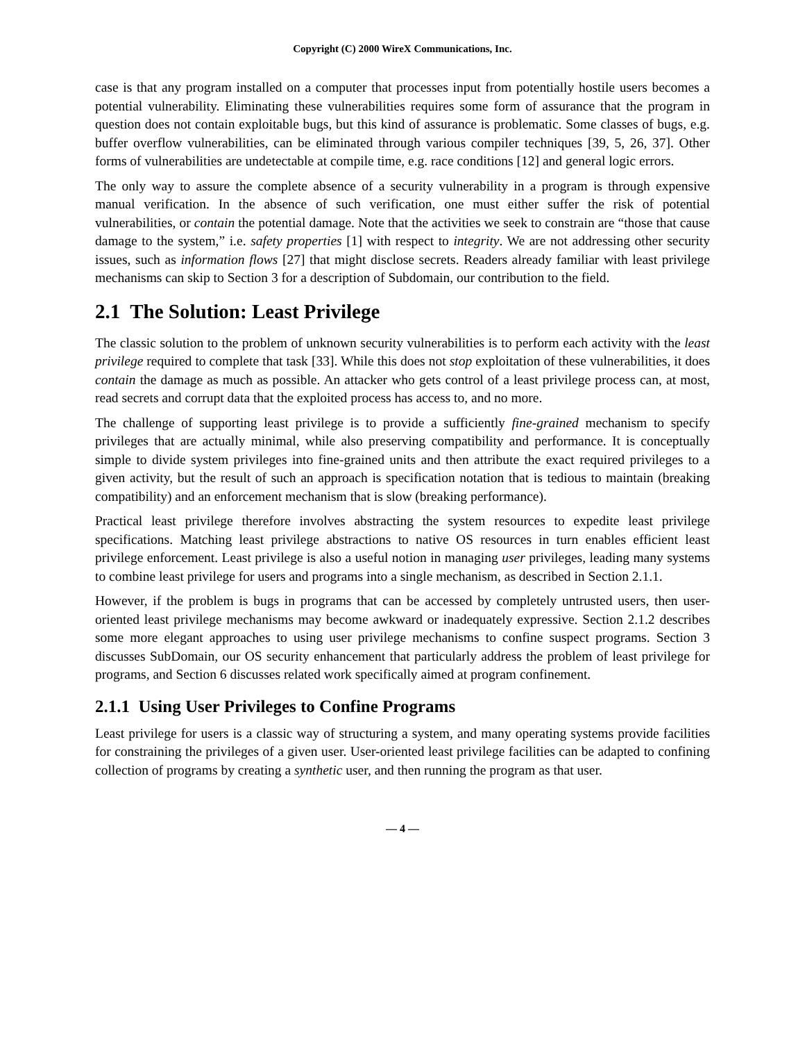Copyright (C) 2000 WireX Communications, Inc.
case is that any program installed on a computer that processes input from potentially hostile users becomes a potential vulnerability. Eliminating these vulnerabilities requires some form of assurance that the program in question does not contain exploitable bugs, but this kind of assurance is problematic. Some classes of bugs, e.g. buffer overflow vulnerabilities, can be eliminated through various compiler techniques [39, 5, 26, 37]. Other forms of vulnerabilities are undetectable at compile time, e.g. race conditions [12] and general logic errors.
The only way to assure the complete absence of a security vulnerability in a program is through expensive manual verification. In the absence of such verification, one must either suffer the risk of potential vulnerabilities, or contain the potential damage. Note that the activities we seek to constrain are “those that cause damage to the system,” i.e. safety properties [1] with respect to integrity. We are not addressing other security issues, such as information flows [27] that might disclose secrets. Readers already familiar with least privilege mechanisms can skip to Section 3 for a description of Subdomain, our contribution to the field.
2.1 The Solution: Least Privilege
The classic solution to the problem of unknown security vulnerabilities is to perform each activity with the least privilege required to complete that task [33]. While this does not stop exploitation of these vulnerabilities, it does contain the damage as much as possible. An attacker who gets control of a least privilege process can, at most, read secrets and corrupt data that the exploited process has access to, and no more.
The challenge of supporting least privilege is to provide a sufficiently fine-grained mechanism to specify privileges that are actually minimal, while also preserving compatibility and performance. It is conceptually simple to divide system privileges into fine-grained units and then attribute the exact required privileges to a given activity, but the result of such an approach is specification notation that is tedious to maintain (breaking compatibility) and an enforcement mechanism that is slow (breaking performance).
Practical least privilege therefore involves abstracting the system resources to expedite least privilege specifications. Matching least privilege abstractions to native OS resources in turn enables efficient least privilege enforcement. Least privilege is also a useful notion in managing user privileges, leading many systems to combine least privilege for users and programs into a single mechanism, as described in Section 2.1.1.
However, if the problem is bugs in programs that can be accessed by completely untrusted users, then user-oriented least privilege mechanisms may become awkward or inadequately expressive. Section 2.1.2 describes some more elegant approaches to using user privilege mechanisms to confine suspect programs. Section 3 discusses SubDomain, our OS security enhancement that particularly address the problem of least privilege for programs, and Section 6 discusses related work specifically aimed at program confinement.
2.1.1 Using User Privileges to Confine Programs
Least privilege for users is a classic way of structuring a system, and many operating systems provide facilities for constraining the privileges of a given user. User-oriented least privilege facilities can be adapted to confining collection of programs by creating a synthetic user, and then running the program as that user.
— 4 —